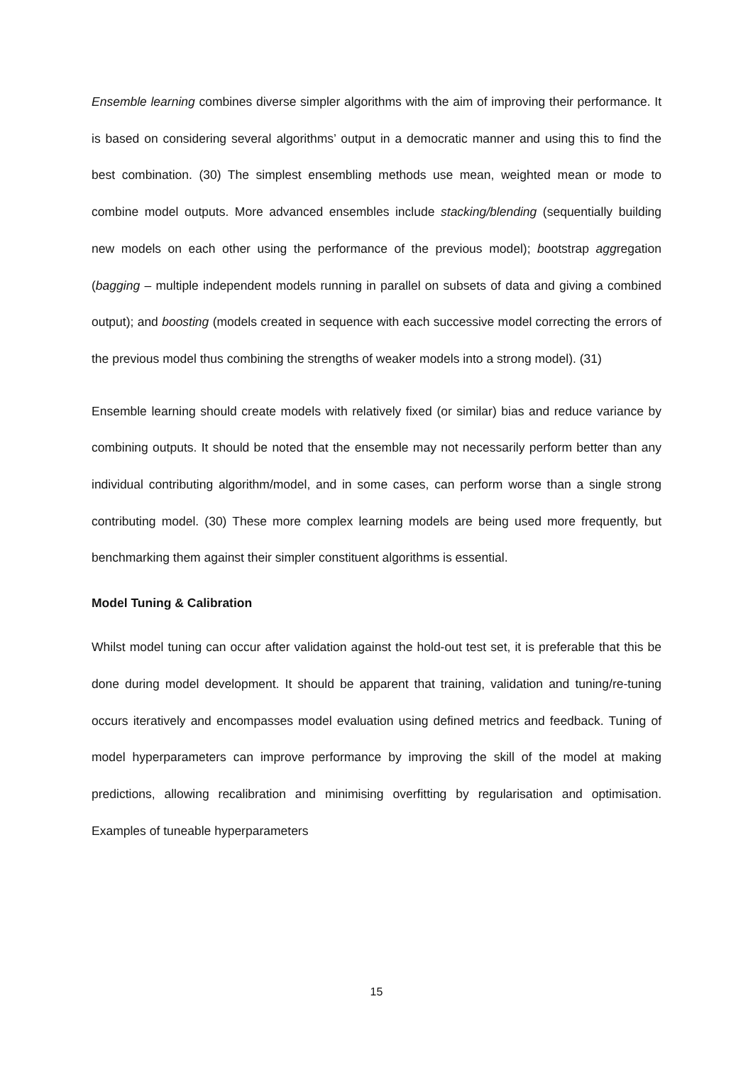Ensemble learning combines diverse simpler algorithms with the aim of improving their performance. It is based on considering several algorithms’ output in a democratic manner and using this to find the best combination. (30) The simplest ensembling methods use mean, weighted mean or mode to combine model outputs. More advanced ensembles include stacking/blending (sequentially building new models on each other using the performance of the previous model); bootstrap aggregation (bagging – multiple independent models running in parallel on subsets of data and giving a combined output); and boosting (models created in sequence with each successive model correcting the errors of the previous model thus combining the strengths of weaker models into a strong model). (31)
Ensemble learning should create models with relatively fixed (or similar) bias and reduce variance by combining outputs. It should be noted that the ensemble may not necessarily perform better than any individual contributing algorithm/model, and in some cases, can perform worse than a single strong contributing model. (30) These more complex learning models are being used more frequently, but benchmarking them against their simpler constituent algorithms is essential.
Model Tuning & Calibration
Whilst model tuning can occur after validation against the hold-out test set, it is preferable that this be done during model development. It should be apparent that training, validation and tuning/re-tuning occurs iteratively and encompasses model evaluation using defined metrics and feedback. Tuning of model hyperparameters can improve performance by improving the skill of the model at making predictions, allowing recalibration and minimising overfitting by regularisation and optimisation. Examples of tuneable hyperparameters
15